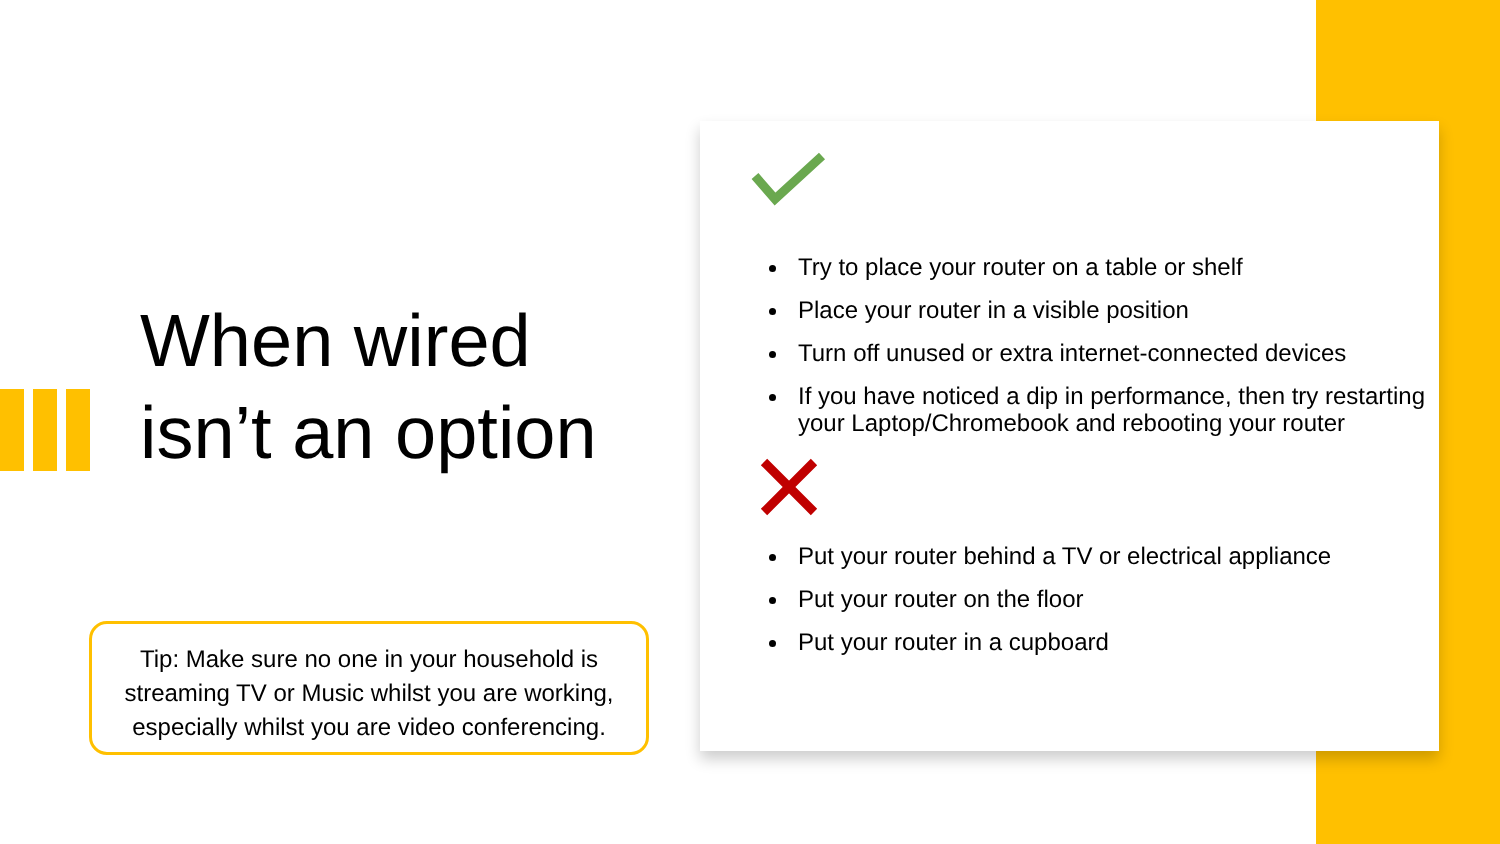When wired isn’t an option
Tip: Make sure no one in your household is streaming TV or Music whilst you are working, especially whilst you are video conferencing.
Try to place your router on a table or shelf
Place your router in a visible position
Turn off unused or extra internet-connected devices
If you have noticed a dip in performance, then try restarting your Laptop/Chromebook and rebooting your router
Put your router behind a TV or electrical appliance
Put your router on the floor
Put your router in a cupboard